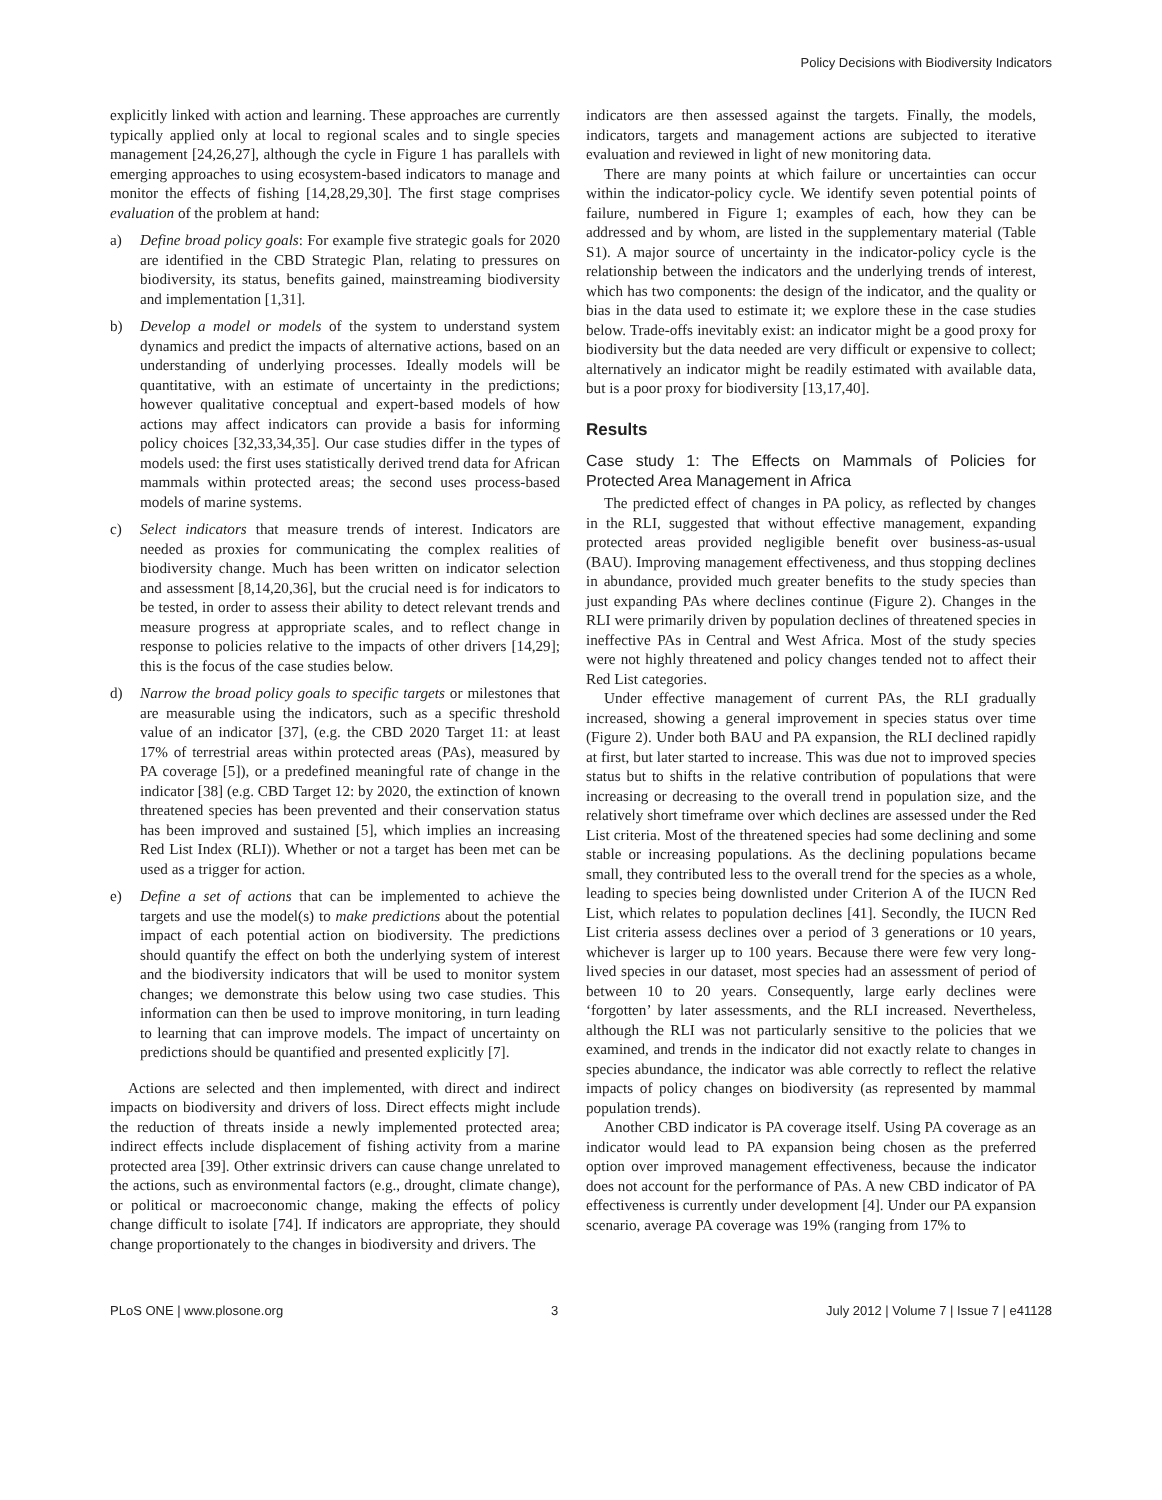Policy Decisions with Biodiversity Indicators
explicitly linked with action and learning. These approaches are currently typically applied only at local to regional scales and to single species management [24,26,27], although the cycle in Figure 1 has parallels with emerging approaches to using ecosystem-based indicators to manage and monitor the effects of fishing [14,28,29,30]. The first stage comprises evaluation of the problem at hand:
a) Define broad policy goals: For example five strategic goals for 2020 are identified in the CBD Strategic Plan, relating to pressures on biodiversity, its status, benefits gained, mainstreaming biodiversity and implementation [1,31].
b) Develop a model or models of the system to understand system dynamics and predict the impacts of alternative actions, based on an understanding of underlying processes. Ideally models will be quantitative, with an estimate of uncertainty in the predictions; however qualitative conceptual and expert-based models of how actions may affect indicators can provide a basis for informing policy choices [32,33,34,35]. Our case studies differ in the types of models used: the first uses statistically derived trend data for African mammals within protected areas; the second uses process-based models of marine systems.
c) Select indicators that measure trends of interest. Indicators are needed as proxies for communicating the complex realities of biodiversity change. Much has been written on indicator selection and assessment [8,14,20,36], but the crucial need is for indicators to be tested, in order to assess their ability to detect relevant trends and measure progress at appropriate scales, and to reflect change in response to policies relative to the impacts of other drivers [14,29]; this is the focus of the case studies below.
d) Narrow the broad policy goals to specific targets or milestones that are measurable using the indicators, such as a specific threshold value of an indicator [37], (e.g. the CBD 2020 Target 11: at least 17% of terrestrial areas within protected areas (PAs), measured by PA coverage [5]), or a predefined meaningful rate of change in the indicator [38] (e.g. CBD Target 12: by 2020, the extinction of known threatened species has been prevented and their conservation status has been improved and sustained [5], which implies an increasing Red List Index (RLI)). Whether or not a target has been met can be used as a trigger for action.
e) Define a set of actions that can be implemented to achieve the targets and use the model(s) to make predictions about the potential impact of each potential action on biodiversity. The predictions should quantify the effect on both the underlying system of interest and the biodiversity indicators that will be used to monitor system changes; we demonstrate this below using two case studies. This information can then be used to improve monitoring, in turn leading to learning that can improve models. The impact of uncertainty on predictions should be quantified and presented explicitly [7].
Actions are selected and then implemented, with direct and indirect impacts on biodiversity and drivers of loss. Direct effects might include the reduction of threats inside a newly implemented protected area; indirect effects include displacement of fishing activity from a marine protected area [39]. Other extrinsic drivers can cause change unrelated to the actions, such as environmental factors (e.g., drought, climate change), or political or macroeconomic change, making the effects of policy change difficult to isolate [74]. If indicators are appropriate, they should change proportionately to the changes in biodiversity and drivers. The
indicators are then assessed against the targets. Finally, the models, indicators, targets and management actions are subjected to iterative evaluation and reviewed in light of new monitoring data.
There are many points at which failure or uncertainties can occur within the indicator-policy cycle. We identify seven potential points of failure, numbered in Figure 1; examples of each, how they can be addressed and by whom, are listed in the supplementary material (Table S1). A major source of uncertainty in the indicator-policy cycle is the relationship between the indicators and the underlying trends of interest, which has two components: the design of the indicator, and the quality or bias in the data used to estimate it; we explore these in the case studies below. Trade-offs inevitably exist: an indicator might be a good proxy for biodiversity but the data needed are very difficult or expensive to collect; alternatively an indicator might be readily estimated with available data, but is a poor proxy for biodiversity [13,17,40].
Results
Case study 1: The Effects on Mammals of Policies for Protected Area Management in Africa
The predicted effect of changes in PA policy, as reflected by changes in the RLI, suggested that without effective management, expanding protected areas provided negligible benefit over business-as-usual (BAU). Improving management effectiveness, and thus stopping declines in abundance, provided much greater benefits to the study species than just expanding PAs where declines continue (Figure 2). Changes in the RLI were primarily driven by population declines of threatened species in ineffective PAs in Central and West Africa. Most of the study species were not highly threatened and policy changes tended not to affect their Red List categories.
Under effective management of current PAs, the RLI gradually increased, showing a general improvement in species status over time (Figure 2). Under both BAU and PA expansion, the RLI declined rapidly at first, but later started to increase. This was due not to improved species status but to shifts in the relative contribution of populations that were increasing or decreasing to the overall trend in population size, and the relatively short timeframe over which declines are assessed under the Red List criteria. Most of the threatened species had some declining and some stable or increasing populations. As the declining populations became small, they contributed less to the overall trend for the species as a whole, leading to species being downlisted under Criterion A of the IUCN Red List, which relates to population declines [41]. Secondly, the IUCN Red List criteria assess declines over a period of 3 generations or 10 years, whichever is larger up to 100 years. Because there were few very long-lived species in our dataset, most species had an assessment of period of between 10 to 20 years. Consequently, large early declines were ‘forgotten’ by later assessments, and the RLI increased. Nevertheless, although the RLI was not particularly sensitive to the policies that we examined, and trends in the indicator did not exactly relate to changes in species abundance, the indicator was able correctly to reflect the relative impacts of policy changes on biodiversity (as represented by mammal population trends).
Another CBD indicator is PA coverage itself. Using PA coverage as an indicator would lead to PA expansion being chosen as the preferred option over improved management effectiveness, because the indicator does not account for the performance of PAs. A new CBD indicator of PA effectiveness is currently under development [4]. Under our PA expansion scenario, average PA coverage was 19% (ranging from 17% to
PLoS ONE | www.plosone.org 3 July 2012 | Volume 7 | Issue 7 | e41128